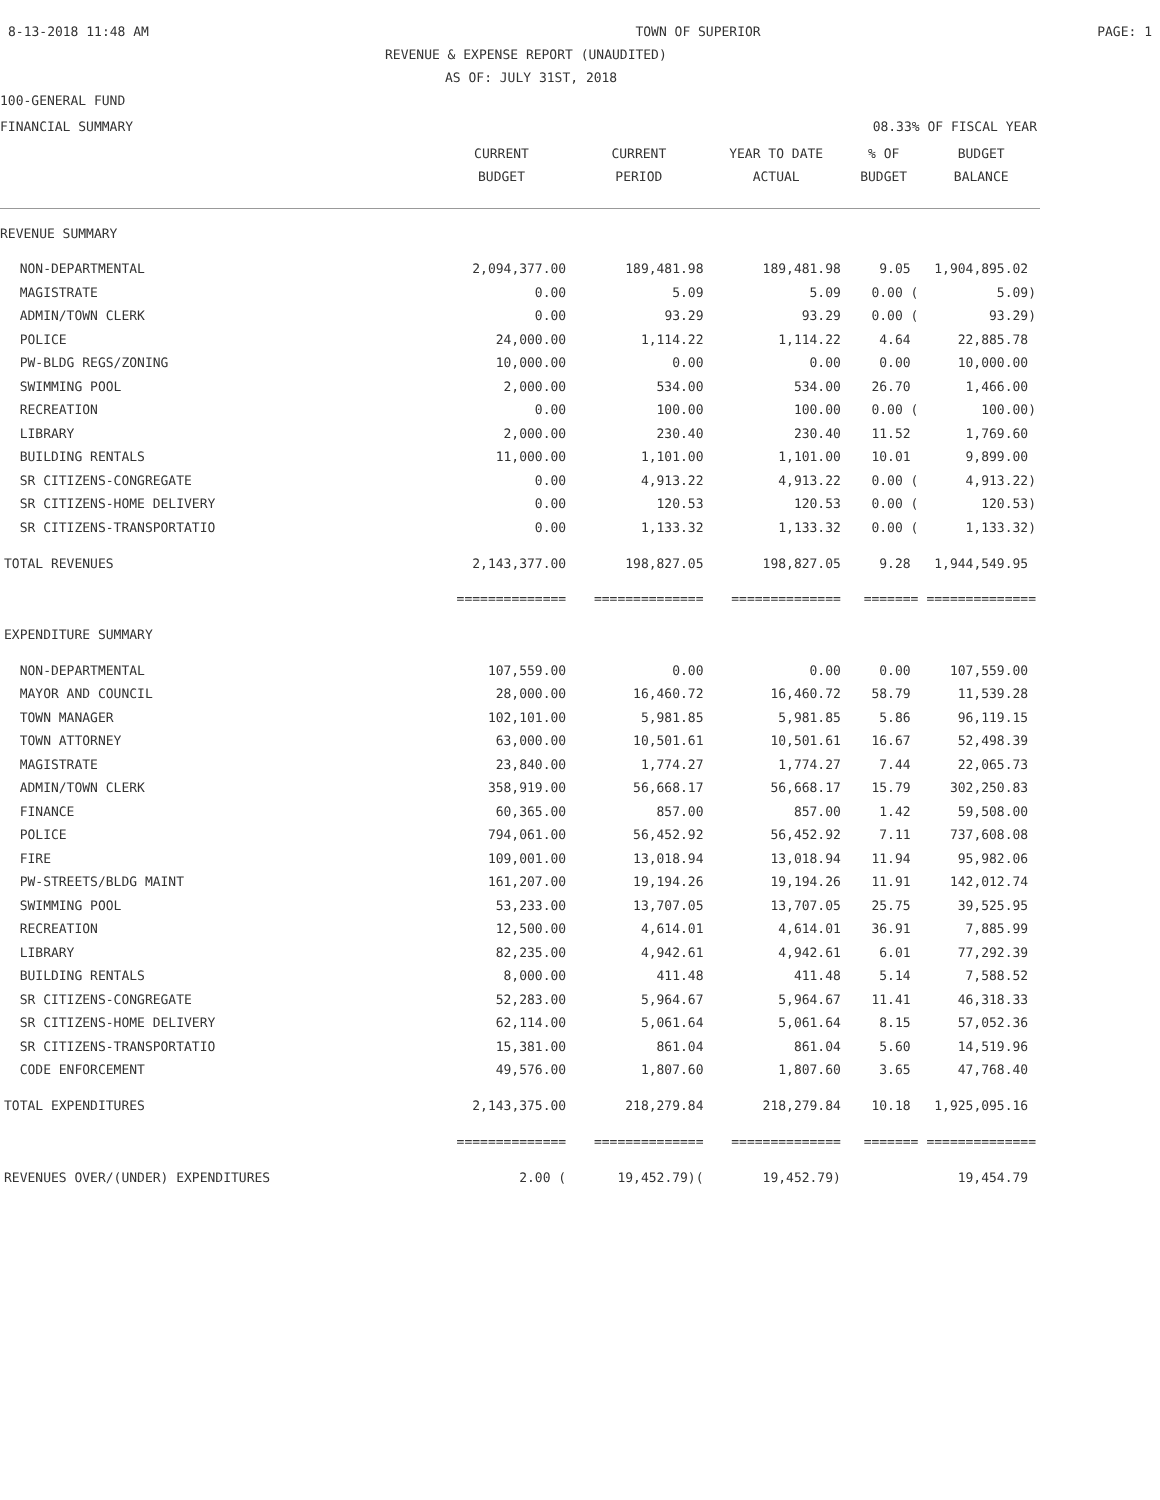8-13-2018 11:48 AM TOWN OF SUPERIOR PAGE: 1
REVENUE & EXPENSE REPORT (UNAUDITED)
AS OF: JULY 31ST, 2018
100-GENERAL FUND
FINANCIAL SUMMARY 08.33% OF FISCAL YEAR
| | CURRENT BUDGET | CURRENT PERIOD | YEAR TO DATE ACTUAL | % OF BUDGET | BUDGET BALANCE |
| --- | --- | --- | --- | --- | --- |
| REVENUE SUMMARY | | | | | |
| NON-DEPARTMENTAL | 2,094,377.00 | 189,481.98 | 189,481.98 | 9.05 | 1,904,895.02 |
| MAGISTRATE | 0.00 | 5.09 | 5.09 | 0.00 ( | 5.09) |
| ADMIN/TOWN CLERK | 0.00 | 93.29 | 93.29 | 0.00 ( | 93.29) |
| POLICE | 24,000.00 | 1,114.22 | 1,114.22 | 4.64 | 22,885.78 |
| PW-BLDG REGS/ZONING | 10,000.00 | 0.00 | 0.00 | 0.00 | 10,000.00 |
| SWIMMING POOL | 2,000.00 | 534.00 | 534.00 | 26.70 | 1,466.00 |
| RECREATION | 0.00 | 100.00 | 100.00 | 0.00 ( | 100.00) |
| LIBRARY | 2,000.00 | 230.40 | 230.40 | 11.52 | 1,769.60 |
| BUILDING RENTALS | 11,000.00 | 1,101.00 | 1,101.00 | 10.01 | 9,899.00 |
| SR CITIZENS-CONGREGATE | 0.00 | 4,913.22 | 4,913.22 | 0.00 ( | 4,913.22) |
| SR CITIZENS-HOME DELIVERY | 0.00 | 120.53 | 120.53 | 0.00 ( | 120.53) |
| SR CITIZENS-TRANSPORTATIO | 0.00 | 1,133.32 | 1,133.32 | 0.00 ( | 1,133.32) |
| TOTAL REVENUES | 2,143,377.00 | 198,827.05 | 198,827.05 | 9.28 | 1,944,549.95 |
| | ============== | ============== | ============== | ======= | ============== |
| EXPENDITURE SUMMARY | | | | | |
| NON-DEPARTMENTAL | 107,559.00 | 0.00 | 0.00 | 0.00 | 107,559.00 |
| MAYOR AND COUNCIL | 28,000.00 | 16,460.72 | 16,460.72 | 58.79 | 11,539.28 |
| TOWN MANAGER | 102,101.00 | 5,981.85 | 5,981.85 | 5.86 | 96,119.15 |
| TOWN ATTORNEY | 63,000.00 | 10,501.61 | 10,501.61 | 16.67 | 52,498.39 |
| MAGISTRATE | 23,840.00 | 1,774.27 | 1,774.27 | 7.44 | 22,065.73 |
| ADMIN/TOWN CLERK | 358,919.00 | 56,668.17 | 56,668.17 | 15.79 | 302,250.83 |
| FINANCE | 60,365.00 | 857.00 | 857.00 | 1.42 | 59,508.00 |
| POLICE | 794,061.00 | 56,452.92 | 56,452.92 | 7.11 | 737,608.08 |
| FIRE | 109,001.00 | 13,018.94 | 13,018.94 | 11.94 | 95,982.06 |
| PW-STREETS/BLDG MAINT | 161,207.00 | 19,194.26 | 19,194.26 | 11.91 | 142,012.74 |
| SWIMMING POOL | 53,233.00 | 13,707.05 | 13,707.05 | 25.75 | 39,525.95 |
| RECREATION | 12,500.00 | 4,614.01 | 4,614.01 | 36.91 | 7,885.99 |
| LIBRARY | 82,235.00 | 4,942.61 | 4,942.61 | 6.01 | 77,292.39 |
| BUILDING RENTALS | 8,000.00 | 411.48 | 411.48 | 5.14 | 7,588.52 |
| SR CITIZENS-CONGREGATE | 52,283.00 | 5,964.67 | 5,964.67 | 11.41 | 46,318.33 |
| SR CITIZENS-HOME DELIVERY | 62,114.00 | 5,061.64 | 5,061.64 | 8.15 | 57,052.36 |
| SR CITIZENS-TRANSPORTATIO | 15,381.00 | 861.04 | 861.04 | 5.60 | 14,519.96 |
| CODE ENFORCEMENT | 49,576.00 | 1,807.60 | 1,807.60 | 3.65 | 47,768.40 |
| TOTAL EXPENDITURES | 2,143,375.00 | 218,279.84 | 218,279.84 | 10.18 | 1,925,095.16 |
| | ============== | ============== | ============== | ======= | ============== |
| REVENUES OVER/(UNDER) EXPENDITURES | 2.00 ( | 19,452.79)( | 19,452.79) | | 19,454.79 |